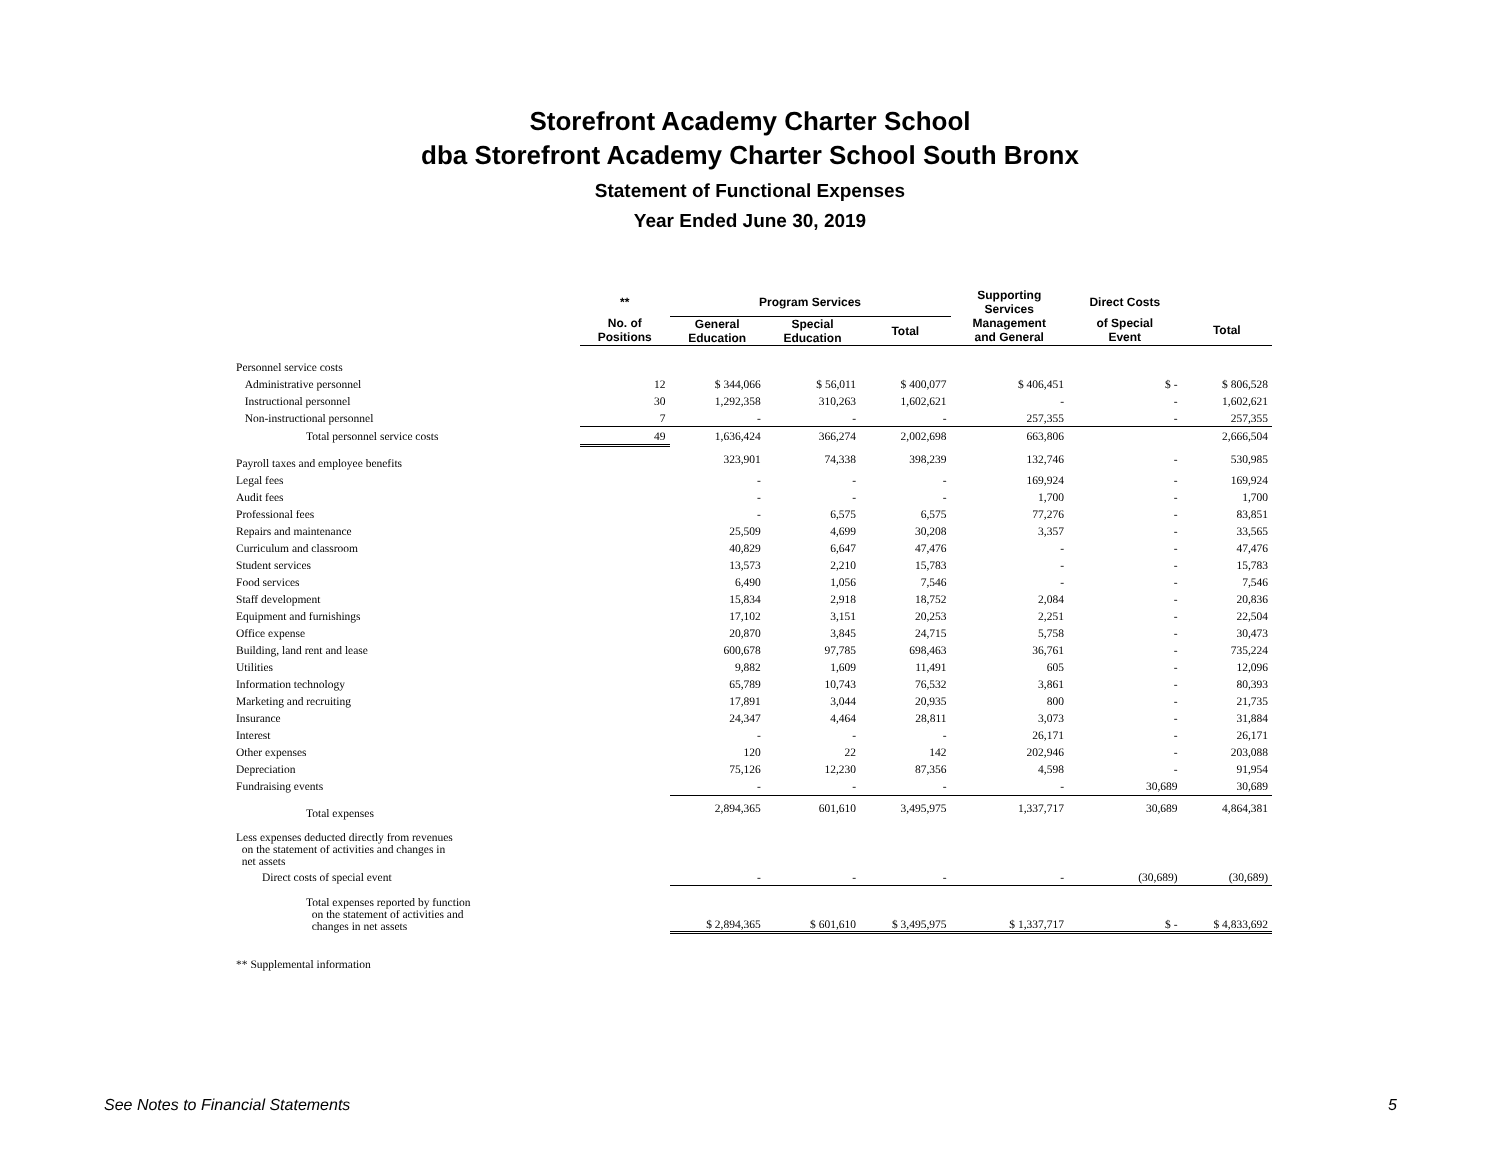Storefront Academy Charter School
dba Storefront Academy Charter School South Bronx
Statement of Functional Expenses
Year Ended June 30, 2019
| | ** | Program Services | | | Supporting Services | Direct Costs | |
| --- | --- | --- | --- | --- | --- | --- | --- |
| | No. of Positions | General Education | Special Education | Total | Management and General | of Special Event | Total |
| Personnel service costs | | | | | | | |
| Administrative personnel | 12 | $ 344,066 | $ 56,011 | $ 400,077 | $ 406,451 | $ - | $ 806,528 |
| Instructional personnel | 30 | 1,292,358 | 310,263 | 1,602,621 | - | - | 1,602,621 |
| Non-instructional personnel | 7 | - | - | - | 257,355 | - | 257,355 |
| Total personnel service costs | 49 | 1,636,424 | 366,274 | 2,002,698 | 663,806 | | 2,666,504 |
| Payroll taxes and employee benefits | | 323,901 | 74,338 | 398,239 | 132,746 | - | 530,985 |
| Legal fees | | - | - | - | 169,924 | - | 169,924 |
| Audit fees | | - | - | - | 1,700 | - | 1,700 |
| Professional fees | | - | 6,575 | 6,575 | 77,276 | - | 83,851 |
| Repairs and maintenance | | 25,509 | 4,699 | 30,208 | 3,357 | - | 33,565 |
| Curriculum and classroom | | 40,829 | 6,647 | 47,476 | - | - | 47,476 |
| Student services | | 13,573 | 2,210 | 15,783 | - | - | 15,783 |
| Food services | | 6,490 | 1,056 | 7,546 | - | - | 7,546 |
| Staff development | | 15,834 | 2,918 | 18,752 | 2,084 | - | 20,836 |
| Equipment and furnishings | | 17,102 | 3,151 | 20,253 | 2,251 | - | 22,504 |
| Office expense | | 20,870 | 3,845 | 24,715 | 5,758 | - | 30,473 |
| Building, land rent and lease | | 600,678 | 97,785 | 698,463 | 36,761 | - | 735,224 |
| Utilities | | 9,882 | 1,609 | 11,491 | 605 | - | 12,096 |
| Information technology | | 65,789 | 10,743 | 76,532 | 3,861 | - | 80,393 |
| Marketing and recruiting | | 17,891 | 3,044 | 20,935 | 800 | - | 21,735 |
| Insurance | | 24,347 | 4,464 | 28,811 | 3,073 | - | 31,884 |
| Interest | | - | - | - | 26,171 | - | 26,171 |
| Other expenses | | 120 | 22 | 142 | 202,946 | - | 203,088 |
| Depreciation | | 75,126 | 12,230 | 87,356 | 4,598 | - | 91,954 |
| Fundraising events | | - | - | - | - | 30,689 | 30,689 |
| Total expenses | | 2,894,365 | 601,610 | 3,495,975 | 1,337,717 | 30,689 | 4,864,381 |
| Less expenses deducted directly from revenues on the statement of activities and changes in net assets | | | | | | | |
| Direct costs of special event | | - | - | - | - | (30,689) | (30,689) |
| Total expenses reported by function on the statement of activities and changes in net assets | | $ 2,894,365 | $ 601,610 | $ 3,495,975 | $ 1,337,717 | $ - | $ 4,833,692 |
| ** Supplemental information | | | | | | | |
See Notes to Financial Statements
5